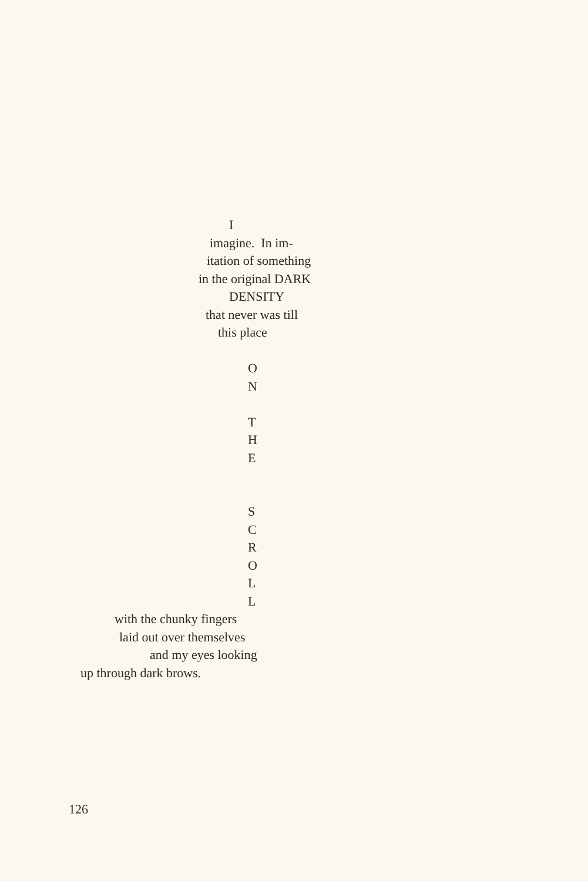I
imagine. In im-
itation of something
in the original DARK
DENSITY
that never was till
this place
O
N
T
H
E
S
C
R
O
L
L
with the chunky fingers
laid out over themselves
and my eyes looking
up through dark brows.
126